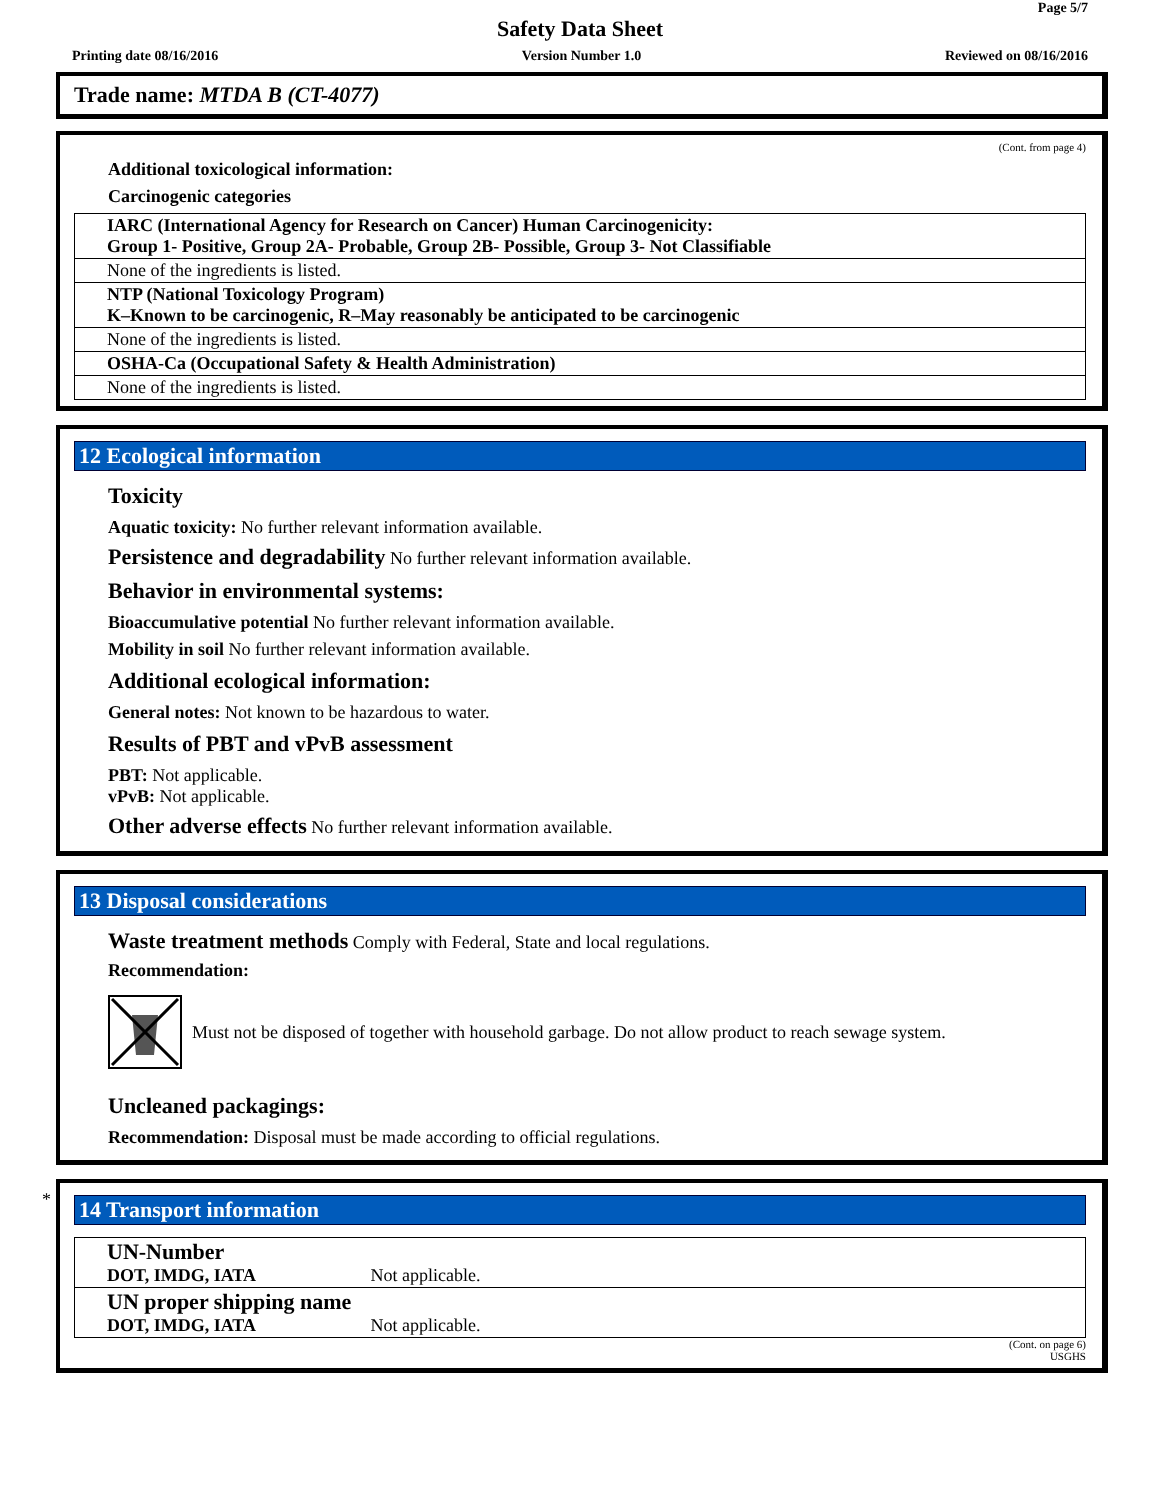Page 5/7
Safety Data Sheet
Printing date 08/16/2016 Version Number 1.0 Reviewed on 08/16/2016
Trade name: MTDA B (CT-4077)
(Cont. from page 4)
Additional toxicological information:
Carcinogenic categories
| IARC (International Agency for Research on Cancer) Human Carcinogenicity: Group 1- Positive, Group 2A- Probable, Group 2B- Possible, Group 3- Not Classifiable |
| None of the ingredients is listed. |
| NTP (National Toxicology Program) K–Known to be carcinogenic, R–May reasonably be anticipated to be carcinogenic |
| None of the ingredients is listed. |
| OSHA-Ca (Occupational Safety & Health Administration) |
| None of the ingredients is listed. |
12 Ecological information
Toxicity
Aquatic toxicity: No further relevant information available.
Persistence and degradability No further relevant information available.
Behavior in environmental systems:
Bioaccumulative potential No further relevant information available.
Mobility in soil No further relevant information available.
Additional ecological information:
General notes: Not known to be hazardous to water.
Results of PBT and vPvB assessment
PBT: Not applicable.
vPvB: Not applicable.
Other adverse effects No further relevant information available.
13 Disposal considerations
Waste treatment methods Comply with Federal, State and local regulations.
Recommendation:
Must not be disposed of together with household garbage. Do not allow product to reach sewage system.
Uncleaned packagings:
Recommendation: Disposal must be made according to official regulations.
*
14 Transport information
| UN-Number DOT, IMDG, IATA Not applicable. |
| UN proper shipping name DOT, IMDG, IATA Not applicable. |
(Cont. on page 6)
USGHS